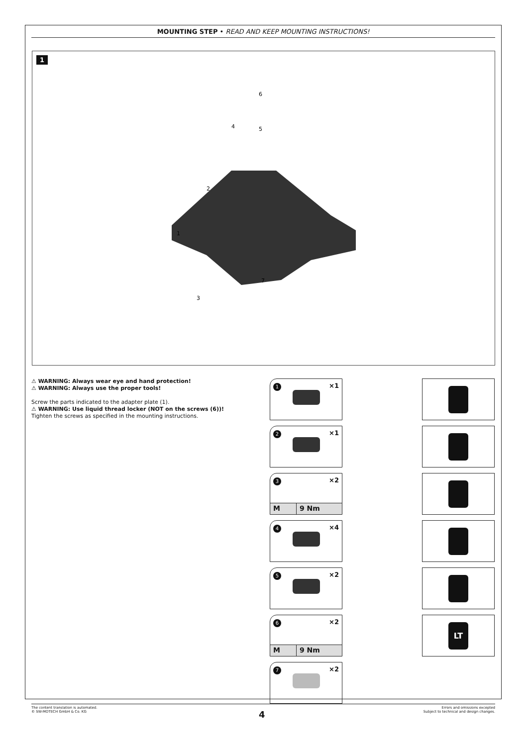MOUNTING STEP • READ AND KEEP MOUNTING INSTRUCTIONS!
1
1
2
3
4
5
6
7
⚠ WARNING: Always wear eye and hand protection!
⚠ WARNING: Always use the proper tools!
Screw the parts indicated to the adapter plate (1).
⚠ WARNING: Use liquid thread locker (NOT on the screws (6))!
Tighten the screws as specified in the mounting instructions.
1 ×1
2 ×1
3 ×2
M 9 Nm
4 ×4
5 ×2
6 ×2
M 9 Nm
7 ×2
LT
The content translation is automated.
© SW-MOTECH GmbH & Co. KG
Errors and omissions excepted
Subject to technical and design changes.
4